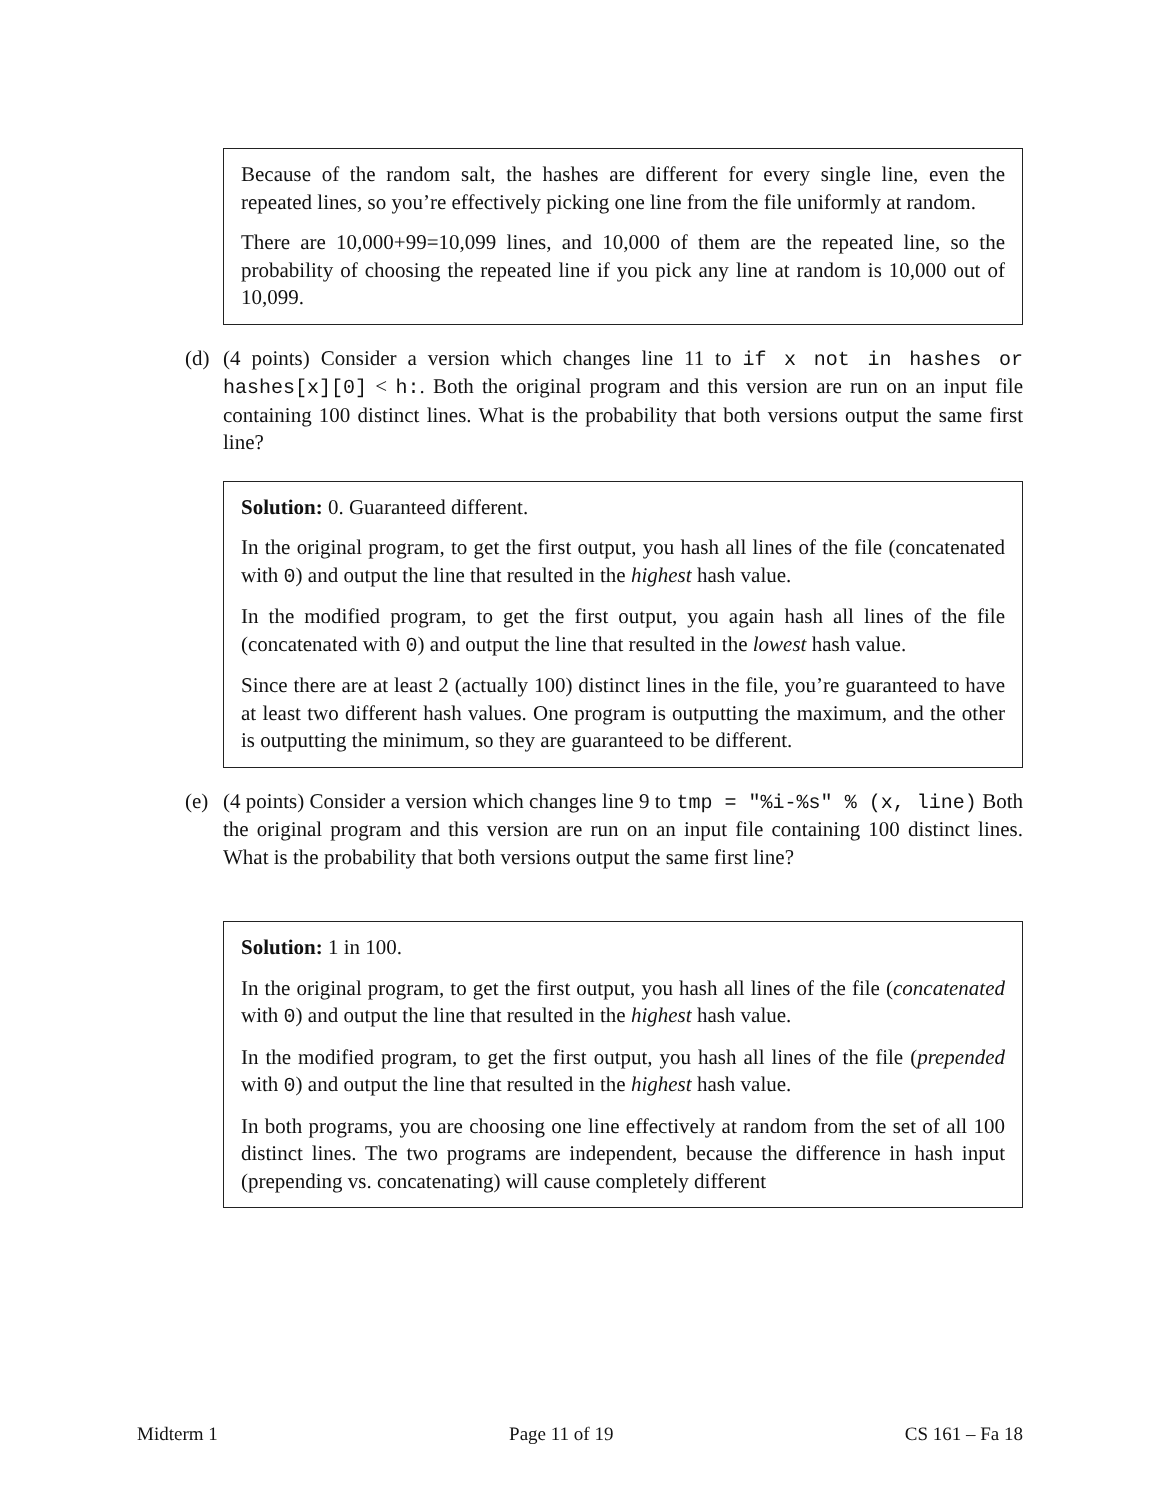Because of the random salt, the hashes are different for every single line, even the repeated lines, so you’re effectively picking one line from the file uniformly at random.
There are 10,000+99=10,099 lines, and 10,000 of them are the repeated line, so the probability of choosing the repeated line if you pick any line at random is 10,000 out of 10,099.
(d) (4 points) Consider a version which changes line 11 to if x not in hashes or hashes[x][0] < h:. Both the original program and this version are run on an input file containing 100 distinct lines. What is the probability that both versions output the same first line?
Solution: 0. Guaranteed different.
In the original program, to get the first output, you hash all lines of the file (concatenated with 0) and output the line that resulted in the highest hash value.
In the modified program, to get the first output, you again hash all lines of the file (concatenated with 0) and output the line that resulted in the lowest hash value.
Since there are at least 2 (actually 100) distinct lines in the file, you’re guaranteed to have at least two different hash values. One program is outputting the maximum, and the other is outputting the minimum, so they are guaranteed to be different.
(e) (4 points) Consider a version which changes line 9 to tmp = "%i-%s" % (x, line) Both the original program and this version are run on an input file containing 100 distinct lines. What is the probability that both versions output the same first line?
Solution: 1 in 100.
In the original program, to get the first output, you hash all lines of the file (concatenated with 0) and output the line that resulted in the highest hash value.
In the modified program, to get the first output, you hash all lines of the file (prepended with 0) and output the line that resulted in the highest hash value.
In both programs, you are choosing one line effectively at random from the set of all 100 distinct lines. The two programs are independent, because the difference in hash input (prepending vs. concatenating) will cause completely different
Midterm 1 Page 11 of 19 CS 161 – Fa 18